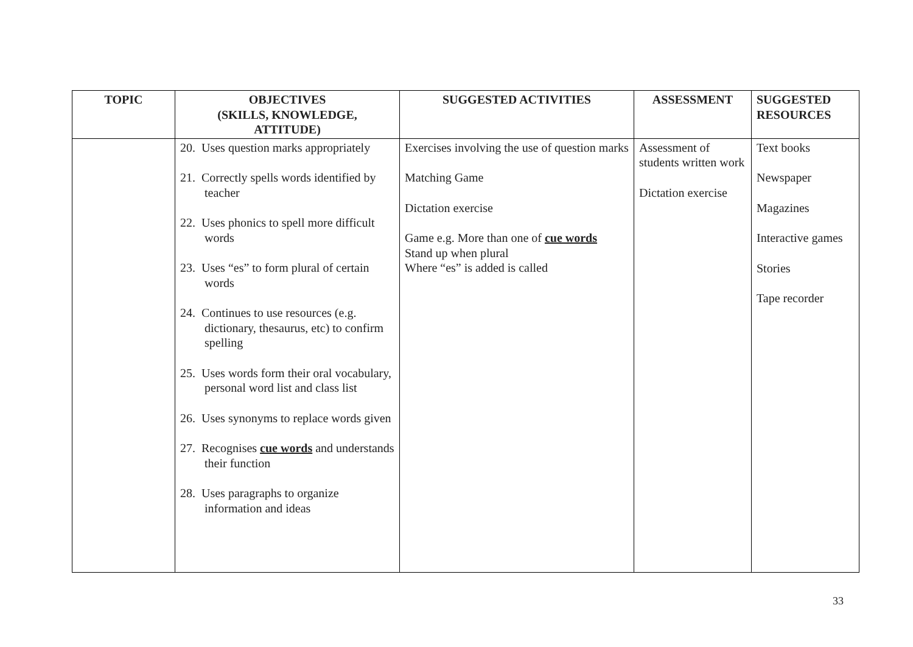| TOPIC | OBJECTIVES (SKILLS, KNOWLEDGE, ATTITUDE) | SUGGESTED ACTIVITIES | ASSESSMENT | SUGGESTED RESOURCES |
| --- | --- | --- | --- | --- |
| | 20. Uses question marks appropriately 21. Correctly spells words identified by teacher 22. Uses phonics to spell more difficult words 23. Uses “es” to form plural of certain words 24. Continues to use resources (e.g. dictionary, thesaurus, etc) to confirm spelling 25. Uses words form their oral vocabulary, personal word list and class list 26. Uses synonyms to replace words given 27. Recognises cue words and understands their function 28. Uses paragraphs to organize information and ideas | Exercises involving the use of question marks Matching Game Dictation exercise Game e.g. More than one of cue words Stand up when plural Where “es” is added is called | Assessment of students written work Dictation exercise | Text books Newspaper Magazines Interactive games Stories Tape recorder |
33